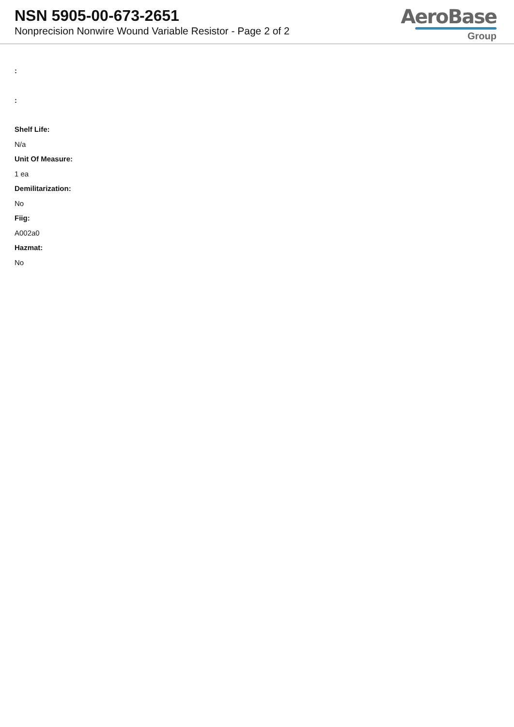NSN 5905-00-673-2651
Nonprecision Nonwire Wound Variable Resistor - Page 2 of 2
AeroBase
Group
:
:
Shelf Life:
N/a
Unit Of Measure:
1 ea
Demilitarization:
No
Fiig:
A002a0
Hazmat:
No